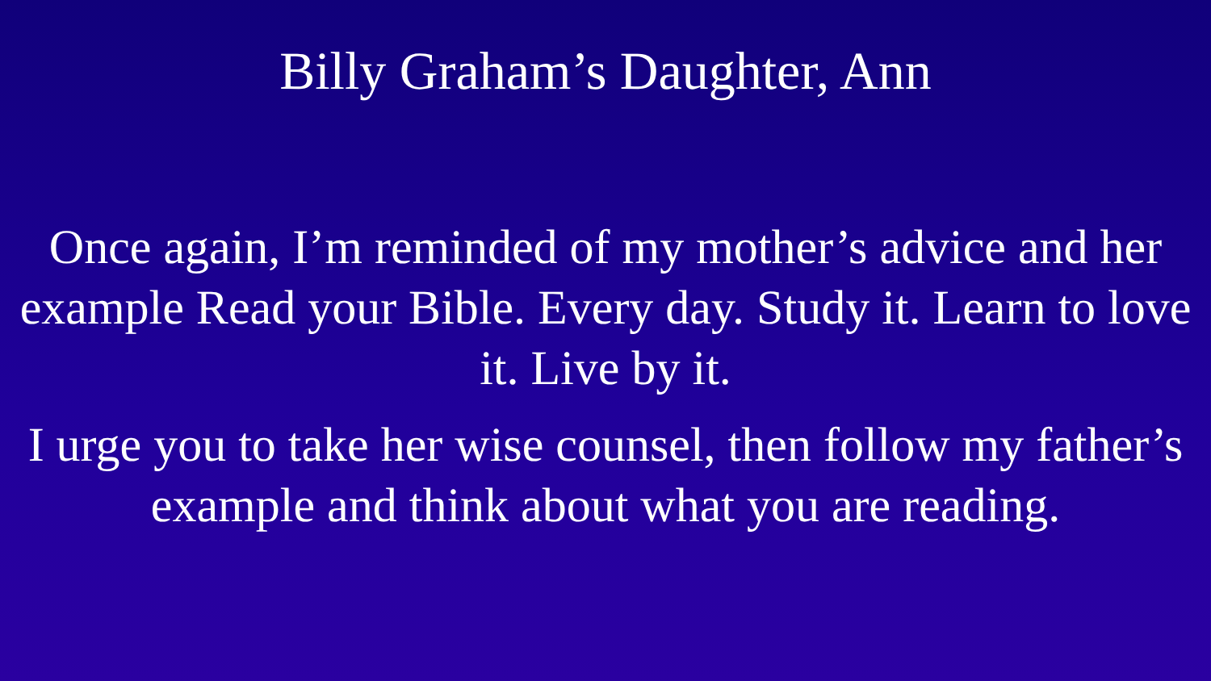Billy Graham’s Daughter, Ann
Once again, I’m reminded of my mother’s advice and her example Read your Bible. Every day. Study it. Learn to love it. Live by it.
I urge you to take her wise counsel, then follow my father’s example and think about what you are reading.